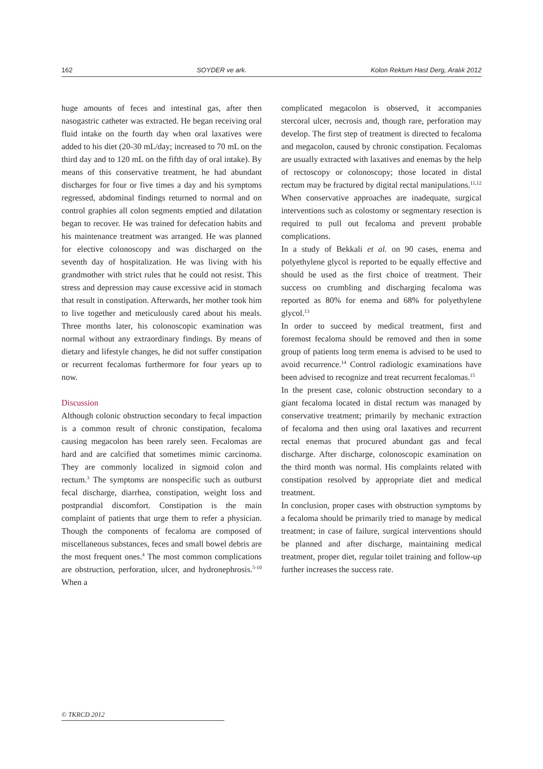162 SOYDER ve ark. Kolon Rektum Hast Derg, Aralık 2012
huge amounts of feces and intestinal gas, after then nasogastric catheter was extracted. He began receiving oral fluid intake on the fourth day when oral laxatives were added to his diet (20-30 mL/day; increased to 70 mL on the third day and to 120 mL on the fifth day of oral intake). By means of this conservative treatment, he had abundant discharges for four or five times a day and his symptoms regressed, abdominal findings returned to normal and on control graphies all colon segments emptied and dilatation began to recover. He was trained for defecation habits and his maintenance treatment was arranged. He was planned for elective colonoscopy and was discharged on the seventh day of hospitalization. He was living with his grandmother with strict rules that he could not resist. This stress and depression may cause excessive acid in stomach that result in constipation. Afterwards, her mother took him to live together and meticulously cared about his meals. Three months later, his colonoscopic examination was normal without any extraordinary findings. By means of dietary and lifestyle changes, he did not suffer constipation or recurrent fecalomas furthermore for four years up to now.
Discussion
Although colonic obstruction secondary to fecal impaction is a common result of chronic constipation, fecaloma causing megacolon has been rarely seen. Fecalomas are hard and are calcified that sometimes mimic carcinoma. They are commonly localized in sigmoid colon and rectum.<sup>3</sup> The symptoms are nonspecific such as outburst fecal discharge, diarrhea, constipation, weight loss and postprandial discomfort. Constipation is the main complaint of patients that urge them to refer a physician. Though the components of fecaloma are composed of miscellaneous substances, feces and small bowel debris are the most frequent ones.<sup>4</sup> The most common complications are obstruction, perforation, ulcer, and hydronephrosis.<sup>5-10</sup> When a
complicated megacolon is observed, it accompanies stercoral ulcer, necrosis and, though rare, perforation may develop. The first step of treatment is directed to fecaloma and megacolon, caused by chronic constipation. Fecalomas are usually extracted with laxatives and enemas by the help of rectoscopy or colonoscopy; those located in distal rectum may be fractured by digital rectal manipulations.<sup>11,12</sup> When conservative approaches are inadequate, surgical interventions such as colostomy or segmentary resection is required to pull out fecaloma and prevent probable complications.
In a study of Bekkali et al. on 90 cases, enema and polyethylene glycol is reported to be equally effective and should be used as the first choice of treatment. Their success on crumbling and discharging fecaloma was reported as 80% for enema and 68% for polyethylene glycol.<sup>13</sup>
In order to succeed by medical treatment, first and foremost fecaloma should be removed and then in some group of patients long term enema is advised to be used to avoid recurrence.<sup>14</sup> Control radiologic examinations have been advised to recognize and treat recurrent fecalomas.<sup>15</sup>
In the present case, colonic obstruction secondary to a giant fecaloma located in distal rectum was managed by conservative treatment; primarily by mechanic extraction of fecaloma and then using oral laxatives and recurrent rectal enemas that procured abundant gas and fecal discharge. After discharge, colonoscopic examination on the third month was normal. His complaints related with constipation resolved by appropriate diet and medical treatment.
In conclusion, proper cases with obstruction symptoms by a fecaloma should be primarily tried to manage by medical treatment; in case of failure, surgical interventions should be planned and after discharge, maintaining medical treatment, proper diet, regular toilet training and follow-up further increases the success rate.
© TKRCD 2012